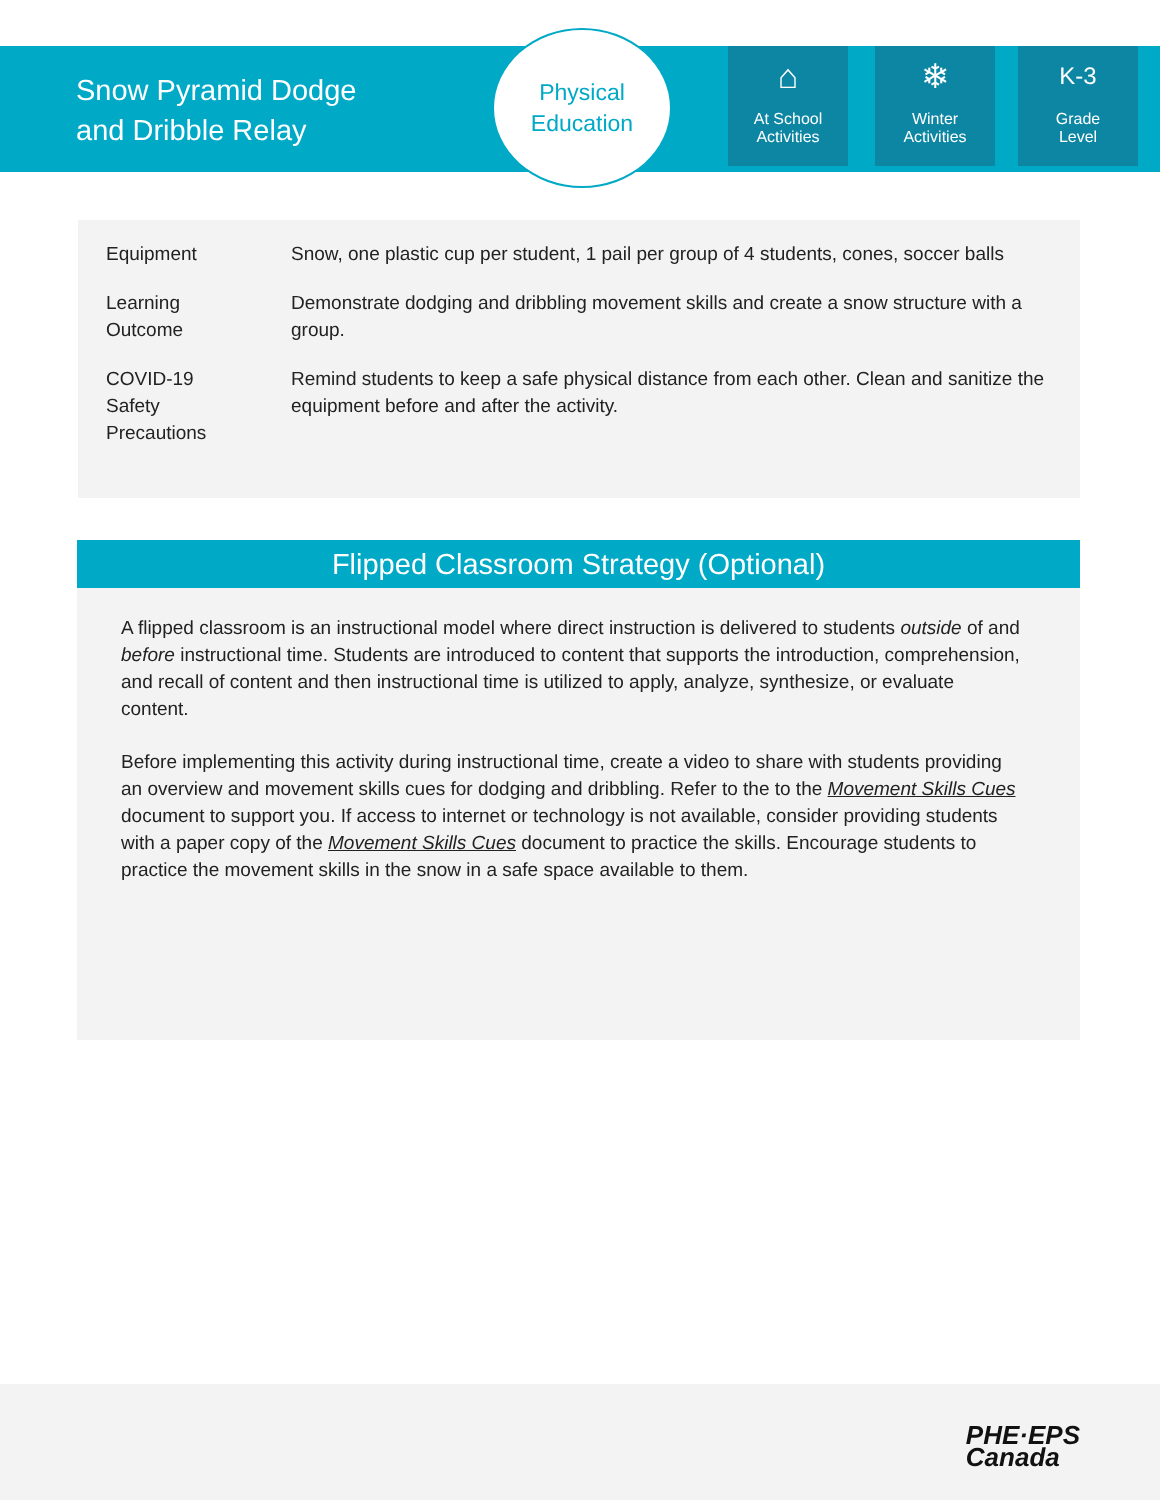Snow Pyramid Dodge
and Dribble Relay
Physical
Education
⌂
At School
Activities
❄
Winter
Activities
K-3
Grade
Level
| Equipment | Snow, one plastic cup per student, 1 pail per group of 4 students, cones, soccer balls |
| Learning Outcome | Demonstrate dodging and dribbling movement skills and create a snow structure with a group. |
| COVID-19 Safety Precautions | Remind students to keep a safe physical distance from each other. Clean and sanitize the equipment before and after the activity. |
Flipped Classroom Strategy (Optional)
A flipped classroom is an instructional model where direct instruction is delivered to students outside of and before instructional time. Students are introduced to content that supports the introduction, comprehension, and recall of content and then instructional time is utilized to apply, analyze, synthesize, or evaluate content.
Before implementing this activity during instructional time, create a video to share with students providing an overview and movement skills cues for dodging and dribbling. Refer to the to the Movement Skills Cues document to support you. If access to internet or technology is not available, consider providing students with a paper copy of the Movement Skills Cues document to practice the skills. Encourage students to practice the movement skills in the snow in a safe space available to them.
PHE·EPS
Canada